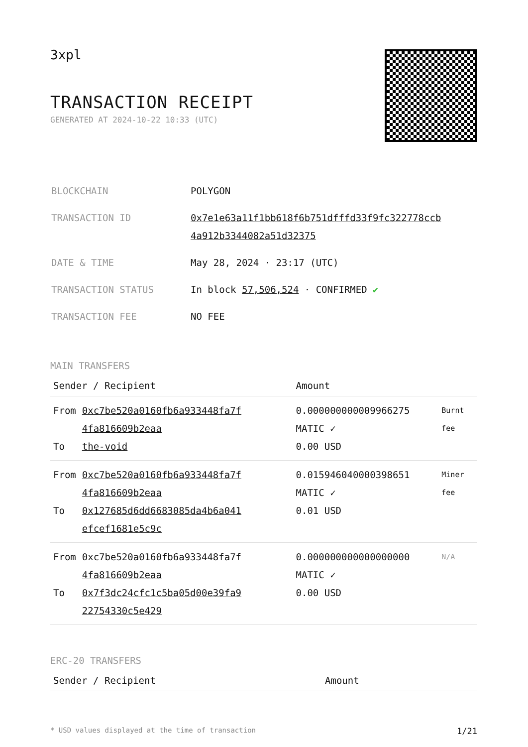3xpl
TRANSACTION RECEIPT
GENERATED AT 2024-10-22 10:33 (UTC)
| BLOCKCHAIN | POLYGON |
| TRANSACTION ID | 0x7e1e63a11f1bb618f6b751dfffd33f9fc322778ccb 4a912b3344082a51d32375 |
| DATE & TIME | May 28, 2024 · 23:17 (UTC) |
| TRANSACTION STATUS | In block 57,506,524 · CONFIRMED ✔ |
| TRANSACTION FEE | NO FEE |
MAIN TRANSFERS
| Sender / Recipient | | Amount | |
| --- | --- | --- | --- |
| From To | 0xc7be520a0160fb6a933448fa7f 4fa816609b2eaa the-void | 0.000000000009966275 MATIC ✓ 0.00 USD | Burnt fee |
| From To | 0xc7be520a0160fb6a933448fa7f 4fa816609b2eaa 0x127685d6dd6683085da4b6a041 efcef1681e5c9c | 0.015946040000398651 MATIC ✓ 0.01 USD | Miner fee |
| From To | 0xc7be520a0160fb6a933448fa7f 4fa816609b2eaa 0x7f3dc24cfc1c5ba05d00e39fa9 22754330c5e429 | 0.000000000000000000 MATIC ✓ 0.00 USD | N/A |
ERC-20 TRANSFERS
| Sender / Recipient | Amount |
| --- | --- |
* USD values displayed at the time of transaction 1/21